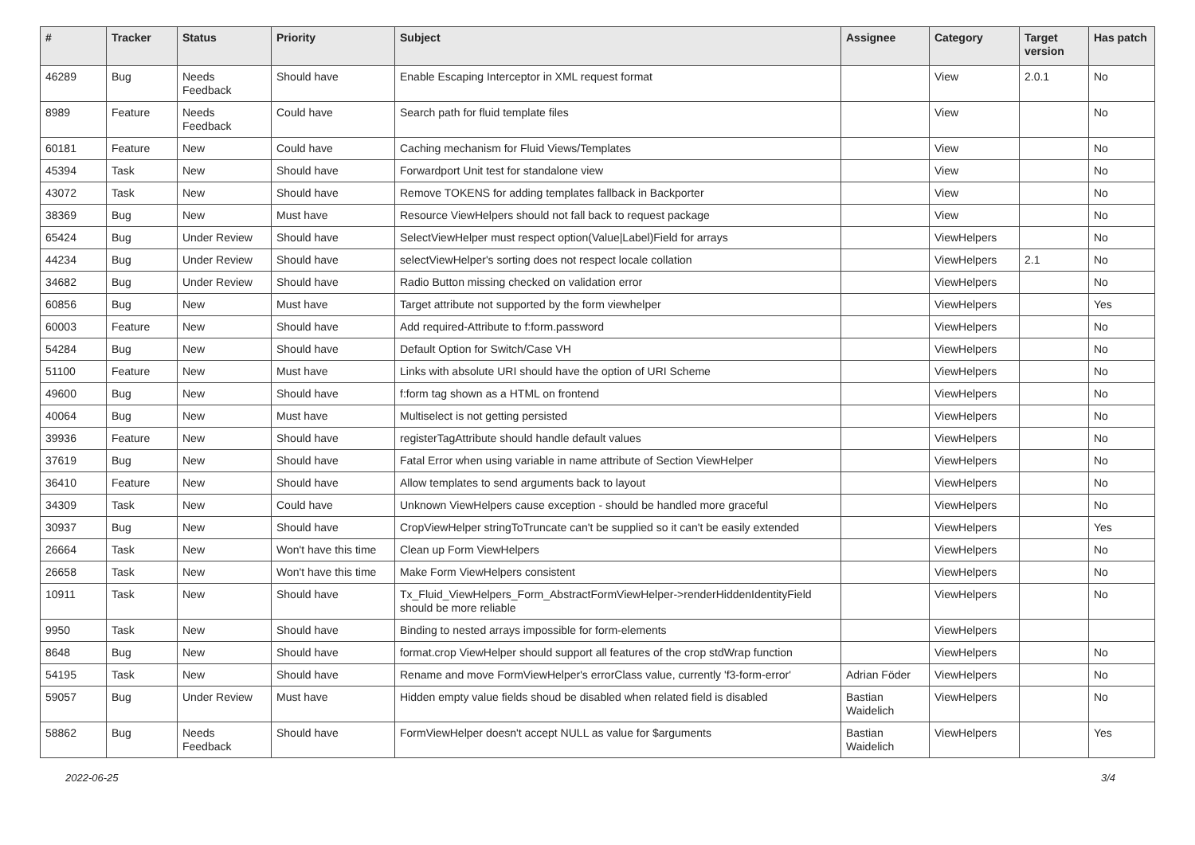| # | Tracker | Status | Priority | Subject | Assignee | Category | Target version | Has patch |
| --- | --- | --- | --- | --- | --- | --- | --- | --- |
| 46289 | Bug | Needs Feedback | Should have | Enable Escaping Interceptor in XML request format | | View | 2.0.1 | No |
| 8989 | Feature | Needs Feedback | Could have | Search path for fluid template files | | View | | No |
| 60181 | Feature | New | Could have | Caching mechanism for Fluid Views/Templates | | View | | No |
| 45394 | Task | New | Should have | Forwardport Unit test for standalone view | | View | | No |
| 43072 | Task | New | Should have | Remove TOKENS for adding templates fallback in Backporter | | View | | No |
| 38369 | Bug | New | Must have | Resource ViewHelpers should not fall back to request package | | View | | No |
| 65424 | Bug | Under Review | Should have | SelectViewHelper must respect option(Value/Label)Field for arrays | | ViewHelpers | | No |
| 44234 | Bug | Under Review | Should have | selectViewHelper's sorting does not respect locale collation | | ViewHelpers | 2.1 | No |
| 34682 | Bug | Under Review | Should have | Radio Button missing checked on validation error | | ViewHelpers | | No |
| 60856 | Bug | New | Must have | Target attribute not supported by the form viewhelper | | ViewHelpers | | Yes |
| 60003 | Feature | New | Should have | Add required-Attribute to f:form.password | | ViewHelpers | | No |
| 54284 | Bug | New | Should have | Default Option for Switch/Case VH | | ViewHelpers | | No |
| 51100 | Feature | New | Must have | Links with absolute URI should have the option of URI Scheme | | ViewHelpers | | No |
| 49600 | Bug | New | Should have | f:form tag shown as a HTML on frontend | | ViewHelpers | | No |
| 40064 | Bug | New | Must have | Multiselect is not getting persisted | | ViewHelpers | | No |
| 39936 | Feature | New | Should have | registerTagAttribute should handle default values | | ViewHelpers | | No |
| 37619 | Bug | New | Should have | Fatal Error when using variable in name attribute of Section ViewHelper | | ViewHelpers | | No |
| 36410 | Feature | New | Should have | Allow templates to send arguments back to layout | | ViewHelpers | | No |
| 34309 | Task | New | Could have | Unknown ViewHelpers cause exception - should be handled more graceful | | ViewHelpers | | No |
| 30937 | Bug | New | Should have | CropViewHelper stringToTruncate can't be supplied so it can't be easily extended | | ViewHelpers | | Yes |
| 26664 | Task | New | Won't have this time | Clean up Form ViewHelpers | | ViewHelpers | | No |
| 26658 | Task | New | Won't have this time | Make Form ViewHelpers consistent | | ViewHelpers | | No |
| 10911 | Task | New | Should have | Tx_Fluid_ViewHelpers_Form_AbstractFormViewHelper->renderHiddenIdentityField should be more reliable | | ViewHelpers | | No |
| 9950 | Task | New | Should have | Binding to nested arrays impossible for form-elements | | ViewHelpers | | |
| 8648 | Bug | New | Should have | format.crop ViewHelper should support all features of the crop stdWrap function | | ViewHelpers | | No |
| 54195 | Task | New | Should have | Rename and move FormViewHelper's errorClass value, currently 'f3-form-error' | Adrian Föder | ViewHelpers | | No |
| 59057 | Bug | Under Review | Must have | Hidden empty value fields shoud be disabled when related field is disabled | Bastian Waidelich | ViewHelpers | | No |
| 58862 | Bug | Needs Feedback | Should have | FormViewHelper doesn't accept NULL as value for $arguments | Bastian Waidelich | ViewHelpers | | Yes |
2022-06-25 3/4